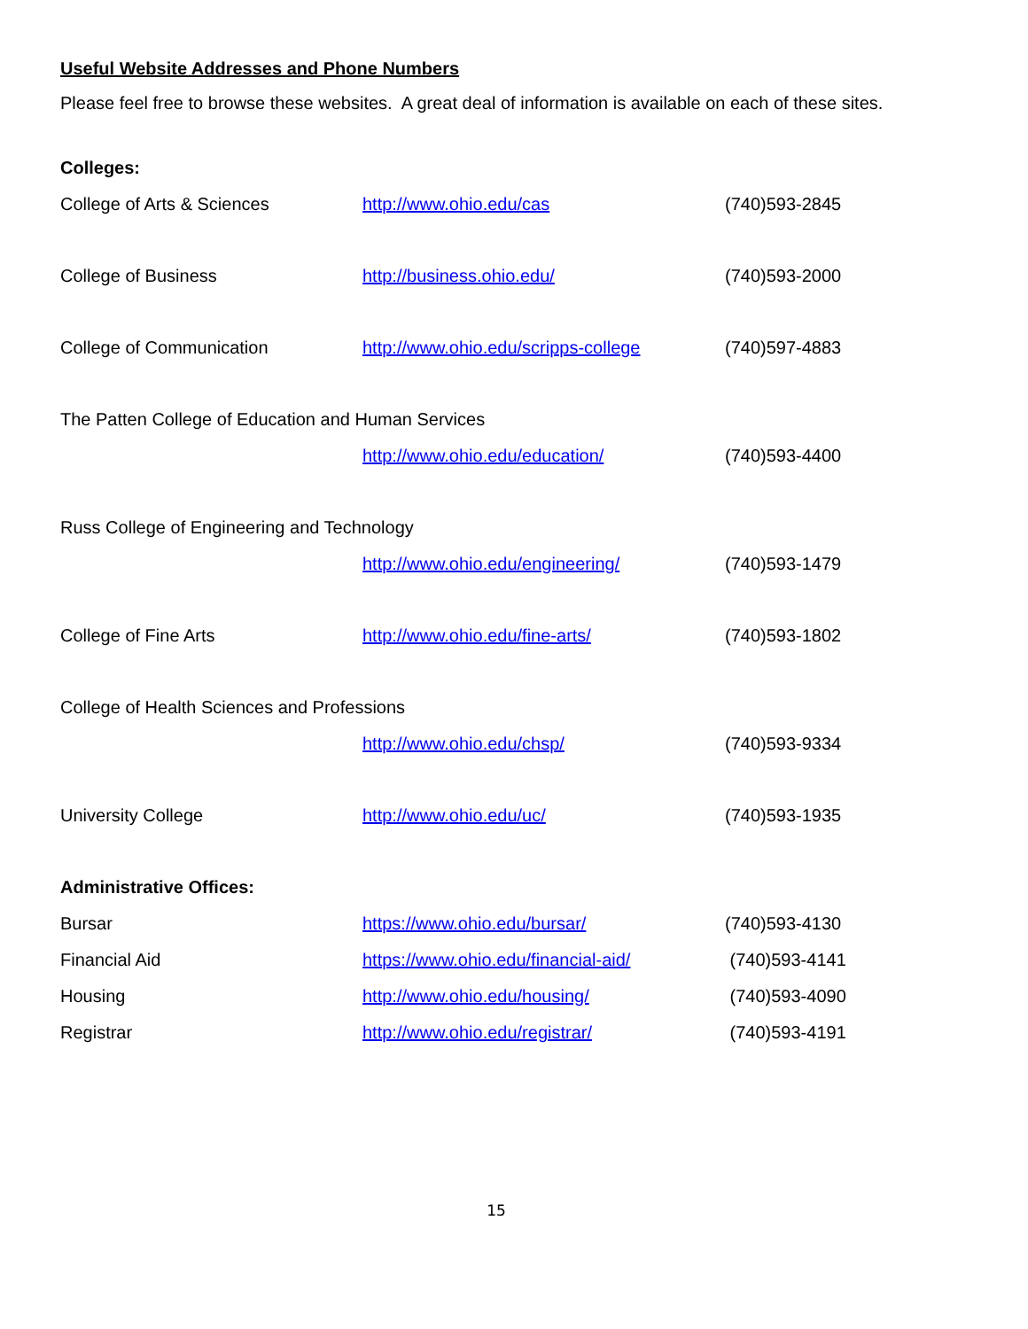Useful Website Addresses and Phone Numbers
Please feel free to browse these websites. A great deal of information is available on each of these sites.
Colleges:
| College of Arts & Sciences | http://www.ohio.edu/cas | (740)593-2845 |
| College of Business | http://business.ohio.edu/ | (740)593-2000 |
| College of Communication | http://www.ohio.edu/scripps-college | (740)597-4883 |
| The Patten College of Education and Human Services | | |
| | http://www.ohio.edu/education/ | (740)593-4400 |
| Russ College of Engineering and Technology | | |
| | http://www.ohio.edu/engineering/ | (740)593-1479 |
| College of Fine Arts | http://www.ohio.edu/fine-arts/ | (740)593-1802 |
| College of Health Sciences and Professions | | |
| | http://www.ohio.edu/chsp/ | (740)593-9334 |
| University College | http://www.ohio.edu/uc/ | (740)593-1935 |
Administrative Offices:
| Bursar | https://www.ohio.edu/bursar/ | (740)593-4130 |
| Financial Aid | https://www.ohio.edu/financial-aid/ | (740)593-4141 |
| Housing | http://www.ohio.edu/housing/ | (740)593-4090 |
| Registrar | http://www.ohio.edu/registrar/ | (740)593-4191 |
15